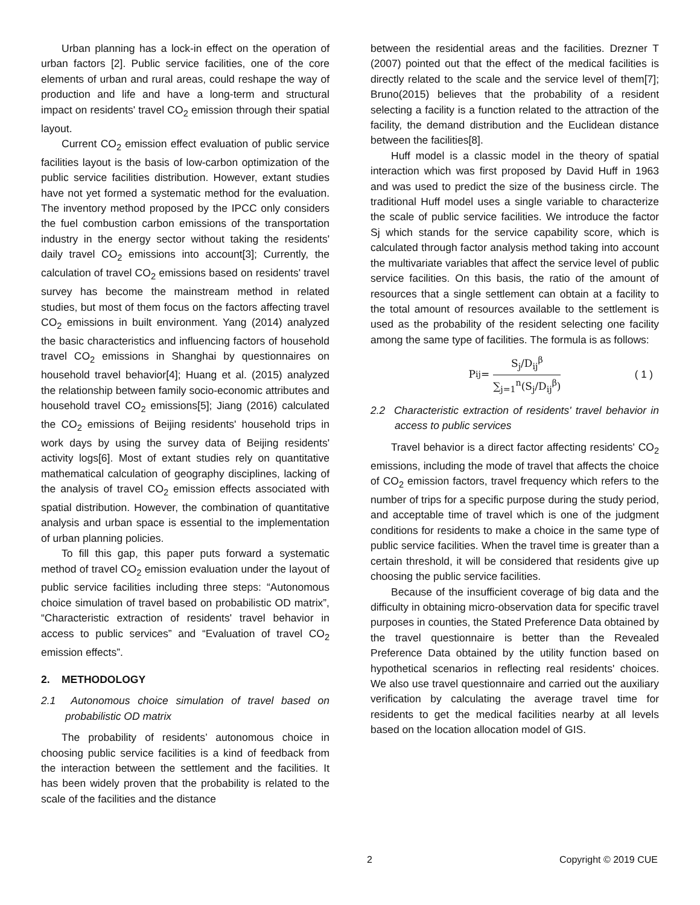Urban planning has a lock-in effect on the operation of urban factors [2]. Public service facilities, one of the core elements of urban and rural areas, could reshape the way of production and life and have a long-term and structural impact on residents' travel CO<sub>2</sub> emission through their spatial layout.
Current CO<sub>2</sub> emission effect evaluation of public service facilities layout is the basis of low-carbon optimization of the public service facilities distribution. However, extant studies have not yet formed a systematic method for the evaluation. The inventory method proposed by the IPCC only considers the fuel combustion carbon emissions of the transportation industry in the energy sector without taking the residents' daily travel CO<sub>2</sub> emissions into account[3]; Currently, the calculation of travel CO<sub>2</sub> emissions based on residents' travel survey has become the mainstream method in related studies, but most of them focus on the factors affecting travel CO<sub>2</sub> emissions in built environment. Yang (2014) analyzed the basic characteristics and influencing factors of household travel CO<sub>2</sub> emissions in Shanghai by questionnaires on household travel behavior[4]; Huang et al. (2015) analyzed the relationship between family socio-economic attributes and household travel CO<sub>2</sub> emissions[5]; Jiang (2016) calculated the CO<sub>2</sub> emissions of Beijing residents' household trips in work days by using the survey data of Beijing residents' activity logs[6]. Most of extant studies rely on quantitative mathematical calculation of geography disciplines, lacking of the analysis of travel CO<sub>2</sub> emission effects associated with spatial distribution. However, the combination of quantitative analysis and urban space is essential to the implementation of urban planning policies.
To fill this gap, this paper puts forward a systematic method of travel CO<sub>2</sub> emission evaluation under the layout of public service facilities including three steps: “Autonomous choice simulation of travel based on probabilistic OD matrix”, “Characteristic extraction of residents' travel behavior in access to public services” and “Evaluation of travel CO<sub>2</sub> emission effects”.
2. METHODOLOGY
2.1 Autonomous choice simulation of travel based on probabilistic OD matrix
The probability of residents’ autonomous choice in choosing public service facilities is a kind of feedback from the interaction between the settlement and the facilities. It has been widely proven that the probability is related to the scale of the facilities and the distance
between the residential areas and the facilities. Drezner T (2007) pointed out that the effect of the medical facilities is directly related to the scale and the service level of them[7]; Bruno(2015) believes that the probability of a resident selecting a facility is a function related to the attraction of the facility, the demand distribution and the Euclidean distance between the facilities[8].
Huff model is a classic model in the theory of spatial interaction which was first proposed by David Huff in 1963 and was used to predict the size of the business circle. The traditional Huff model uses a single variable to characterize the scale of public service facilities. We introduce the factor Sj which stands for the service capability score, which is calculated through factor analysis method taking into account the multivariate variables that affect the service level of public service facilities. On this basis, the ratio of the amount of resources that a single settlement can obtain at a facility to the total amount of resources available to the settlement is used as the probability of the resident selecting one facility among the same type of facilities. The formula is as follows:
P<sub>ij</sub> = S<sub>j</sub>/D<sub>ij</sub><sup>β</sup> ∑<sub>j=1</sub><sup>n</sup>(S<sub>j</sub>/D<sub>ij</sub><sup>β</sup>) ( 1 )
2.2 Characteristic extraction of residents' travel behavior in access to public services
Travel behavior is a direct factor affecting residents' CO<sub>2</sub> emissions, including the mode of travel that affects the choice of CO<sub>2</sub> emission factors, travel frequency which refers to the number of trips for a specific purpose during the study period, and acceptable time of travel which is one of the judgment conditions for residents to make a choice in the same type of public service facilities. When the travel time is greater than a certain threshold, it will be considered that residents give up choosing the public service facilities.
Because of the insufficient coverage of big data and the difficulty in obtaining micro-observation data for specific travel purposes in counties, the Stated Preference Data obtained by the travel questionnaire is better than the Revealed Preference Data obtained by the utility function based on hypothetical scenarios in reflecting real residents' choices. We also use travel questionnaire and carried out the auxiliary verification by calculating the average travel time for residents to get the medical facilities nearby at all levels based on the location allocation model of GIS.
2 Copyright © 2019 CUE